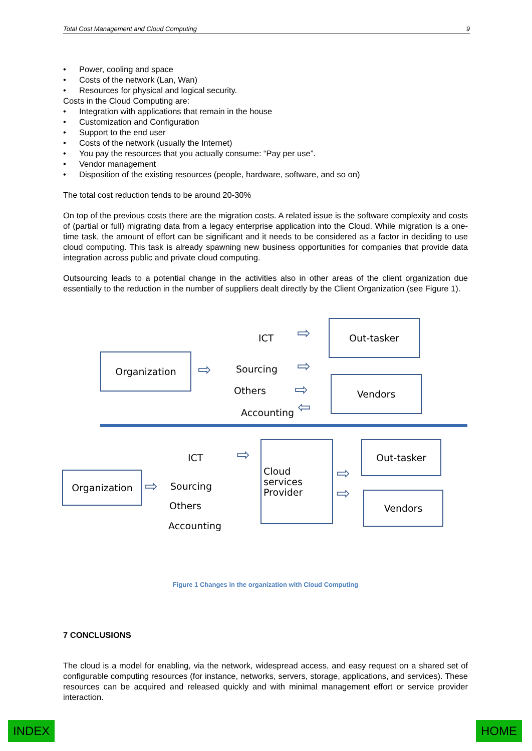Total Cost Management and Cloud Computing 9
• Power, cooling and space
• Costs of the network (Lan, Wan)
• Resources for physical and logical security.
Costs in the Cloud Computing are:
• Integration with applications that remain in the house
• Customization and Configuration
• Support to the end user
• Costs of the network (usually the Internet)
• You pay the resources that you actually consume: “Pay per use”.
• Vendor management
• Disposition of the existing resources (people, hardware, software, and so on)
The total cost reduction tends to be around 20-30%
On top of the previous costs there are the migration costs. A related issue is the software complexity and costs of (partial or full) migrating data from a legacy enterprise application into the Cloud. While migration is a one-time task, the amount of effort can be significant and it needs to be considered as a factor in deciding to use cloud computing. This task is already spawning new business opportunities for companies that provide data integration across public and private cloud computing.
Outsourcing leads to a potential change in the activities also in other areas of the client organization due essentially to the reduction in the number of suppliers dealt directly by the Client Organization (see Figure 1).
Organization
⇨
ICT
Sourcing
Others
Accounting
⇨
⇨
⇨
⇦
Out-tasker
Vendors
Organization
⇨
ICT
Sourcing
Others
Accounting
⇨
Cloud services
Provider
⇨
⇨
Out-tasker
Vendors
Figure 1 Changes in the organization with Cloud Computing
7 CONCLUSIONS
The cloud is a model for enabling, via the network, widespread access, and easy request on a shared set of configurable computing resources (for instance, networks, servers, storage, applications, and services). These resources can be acquired and released quickly and with minimal management effort or service provider interaction.
INDEX HOME